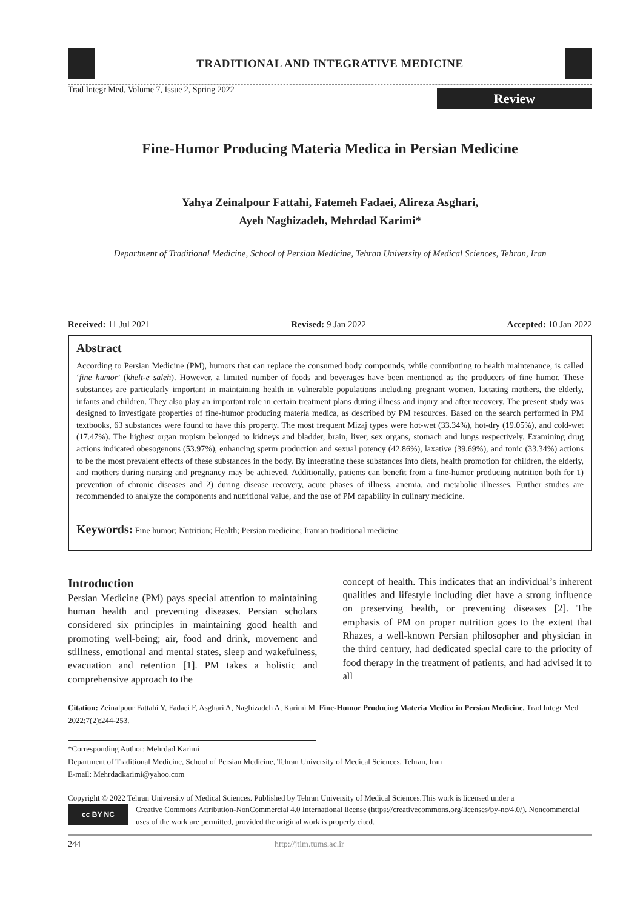TRADITIONAL AND INTEGRATIVE MEDICINE
Trad Integr Med, Volume 7, Issue 2, Spring 2022
Review
Fine-Humor Producing Materia Medica in Persian Medicine
Yahya Zeinalpour Fattahi, Fatemeh Fadaei, Alireza Asghari,
Ayeh Naghizadeh, Mehrdad Karimi*
Department of Traditional Medicine, School of Persian Medicine, Tehran University of Medical Sciences, Tehran, Iran
Received: 11 Jul 2021 Revised: 9 Jan 2022 Accepted: 10 Jan 2022
Abstract
According to Persian Medicine (PM), humors that can replace the consumed body compounds, while contributing to health maintenance, is called ‘fine humor’ (khelt-e saleh). However, a limited number of foods and beverages have been mentioned as the producers of fine humor. These substances are particularly important in maintaining health in vulnerable populations including pregnant women, lactating mothers, the elderly, infants and children. They also play an important role in certain treatment plans during illness and injury and after recovery. The present study was designed to investigate properties of fine-humor producing materia medica, as described by PM resources. Based on the search performed in PM textbooks, 63 substances were found to have this property. The most frequent Mizaj types were hot-wet (33.34%), hot-dry (19.05%), and cold-wet (17.47%). The highest organ tropism belonged to kidneys and bladder, brain, liver, sex organs, stomach and lungs respectively. Examining drug actions indicated obesogenous (53.97%), enhancing sperm production and sexual potency (42.86%), laxative (39.69%), and tonic (33.34%) actions to be the most prevalent effects of these substances in the body. By integrating these substances into diets, health promotion for children, the elderly, and mothers during nursing and pregnancy may be achieved. Additionally, patients can benefit from a fine-humor producing nutrition both for 1) prevention of chronic diseases and 2) during disease recovery, acute phases of illness, anemia, and metabolic illnesses. Further studies are recommended to analyze the components and nutritional value, and the use of PM capability in culinary medicine.
Keywords: Fine humor; Nutrition; Health; Persian medicine; Iranian traditional medicine
Introduction
Persian Medicine (PM) pays special attention to maintaining human health and preventing diseases. Persian scholars considered six principles in maintaining good health and promoting well-being; air, food and drink, movement and stillness, emotional and mental states, sleep and wakefulness, evacuation and retention [1]. PM takes a holistic and comprehensive approach to the
concept of health. This indicates that an individual’s inherent qualities and lifestyle including diet have a strong influence on preserving health, or preventing diseases [2]. The emphasis of PM on proper nutrition goes to the extent that Rhazes, a well-known Persian philosopher and physician in the third century, had dedicated special care to the priority of food therapy in the treatment of patients, and had advised it to all
Citation: Zeinalpour Fattahi Y, Fadaei F, Asghari A, Naghizadeh A, Karimi M. Fine-Humor Producing Materia Medica in Persian Medicine. Trad Integr Med 2022;7(2):244-253.
*Corresponding Author: Mehrdad Karimi
Department of Traditional Medicine, School of Persian Medicine, Tehran University of Medical Sciences, Tehran, Iran
E-mail: Mehrdadkarimi@yahoo.com
Copyright © 2022 Tehran University of Medical Sciences. Published by Tehran University of Medical Sciences.This work is licensed under a
cc BY NC
Creative Commons Attribution-NonCommercial 4.0 International license (https://creativecommons.org/licenses/by-nc/4.0/). Noncommercial uses of the work are permitted, provided the original work is properly cited.
244 http://jtim.tums.ac.ir